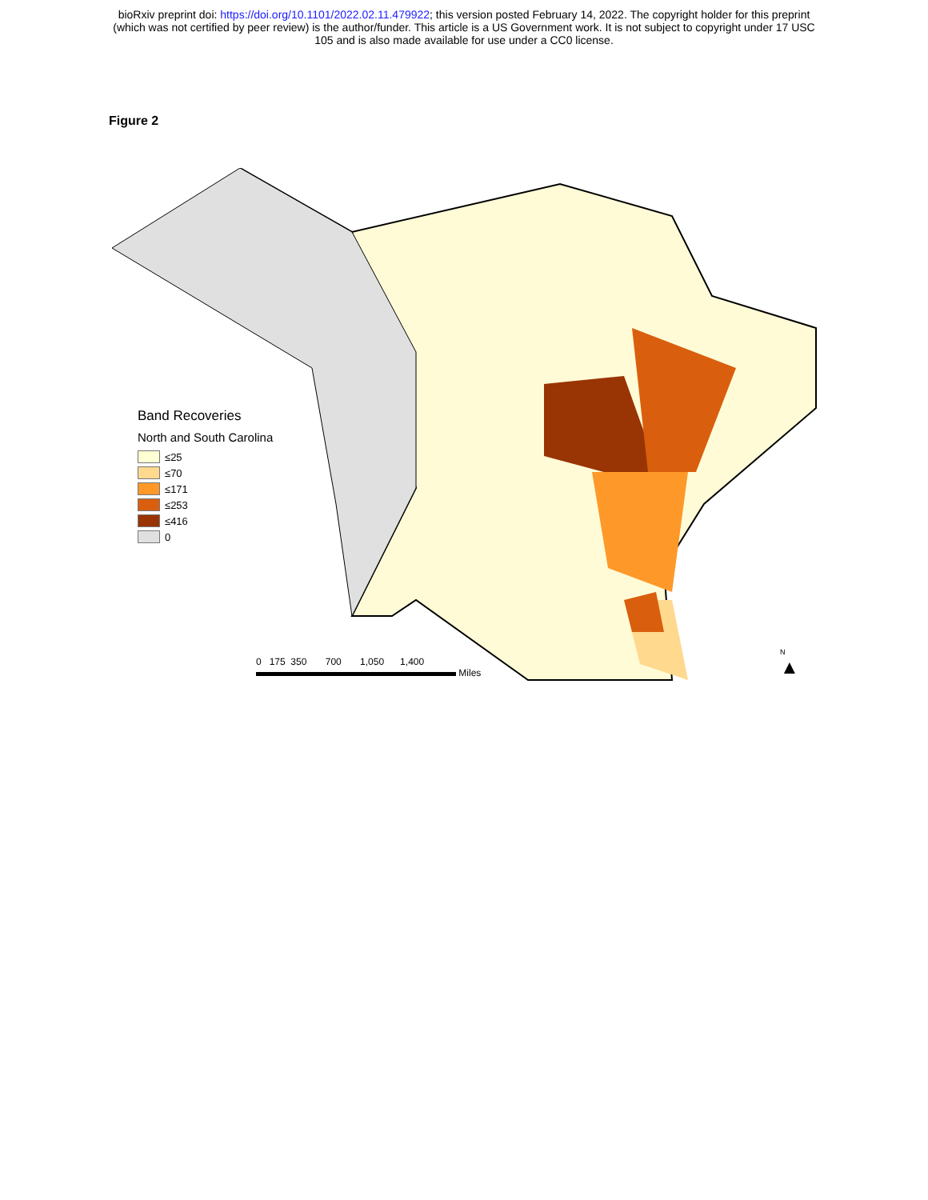bioRxiv preprint doi: https://doi.org/10.1101/2022.02.11.479922; this version posted February 14, 2022. The copyright holder for this preprint
(which was not certified by peer review) is the author/funder. This article is a US Government work. It is not subject to copyright under 17 USC
105 and is also made available for use under a CC0 license.
Figure 2
Band Recoveries
North and South Carolina
≤25
≤70
≤171
≤253
≤416
0
0 175 350 700 1,050 1,400
Miles
N
▲